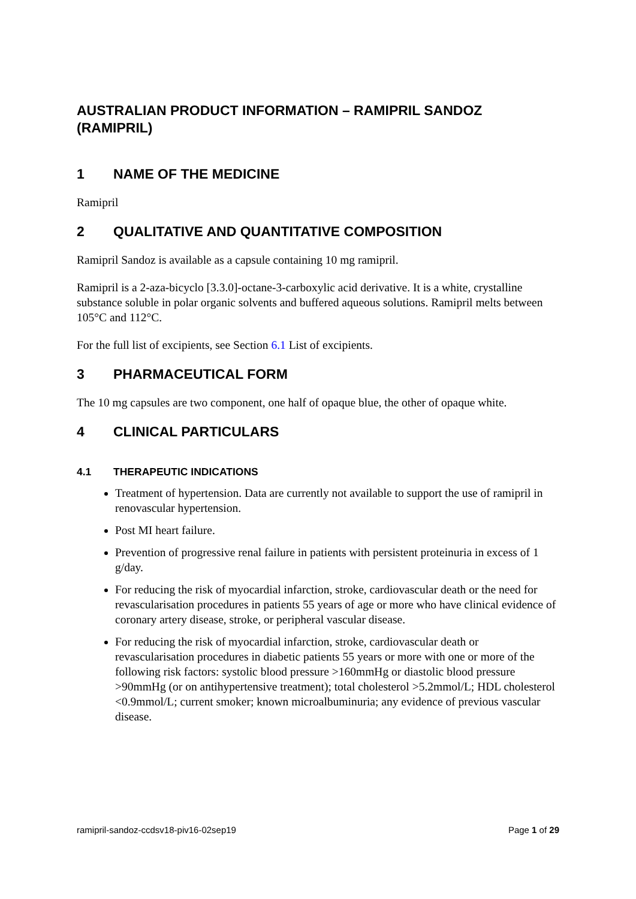AUSTRALIAN PRODUCT INFORMATION – RAMIPRIL SANDOZ (RAMIPRIL)
1 NAME OF THE MEDICINE
Ramipril
2 QUALITATIVE AND QUANTITATIVE COMPOSITION
Ramipril Sandoz is available as a capsule containing 10 mg ramipril.
Ramipril is a 2-aza-bicyclo [3.3.0]-octane-3-carboxylic acid derivative. It is a white, crystalline substance soluble in polar organic solvents and buffered aqueous solutions. Ramipril melts between 105°C and 112°C.
For the full list of excipients, see Section 6.1 List of excipients.
3 PHARMACEUTICAL FORM
The 10 mg capsules are two component, one half of opaque blue, the other of opaque white.
4 CLINICAL PARTICULARS
4.1 THERAPEUTIC INDICATIONS
Treatment of hypertension. Data are currently not available to support the use of ramipril in renovascular hypertension.
Post MI heart failure.
Prevention of progressive renal failure in patients with persistent proteinuria in excess of 1 g/day.
For reducing the risk of myocardial infarction, stroke, cardiovascular death or the need for revascularisation procedures in patients 55 years of age or more who have clinical evidence of coronary artery disease, stroke, or peripheral vascular disease.
For reducing the risk of myocardial infarction, stroke, cardiovascular death or revascularisation procedures in diabetic patients 55 years or more with one or more of the following risk factors: systolic blood pressure >160mmHg or diastolic blood pressure >90mmHg (or on antihypertensive treatment); total cholesterol >5.2mmol/L; HDL cholesterol <0.9mmol/L; current smoker; known microalbuminuria; any evidence of previous vascular disease.
ramipril-sandoz-ccdsv18-piv16-02sep19 Page 1 of 29